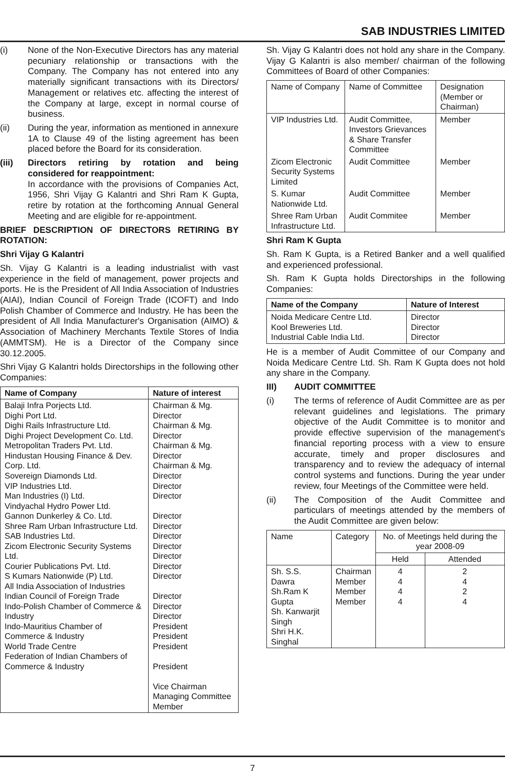SAB INDUSTRIES LIMITED
(i) None of the Non-Executive Directors has any material pecuniary relationship or transactions with the Company. The Company has not entered into any materially significant transactions with its Directors/ Management or relatives etc. affecting the interest of the Company at large, except in normal course of business.
(ii) During the year, information as mentioned in annexure 1A to Clause 49 of the listing agreement has been placed before the Board for its consideration.
(iii) Directors retiring by rotation and being considered for reappointment:
In accordance with the provisions of Companies Act, 1956, Shri Vijay G Kalantri and Shri Ram K Gupta, retire by rotation at the forthcoming Annual General Meeting and are eligible for re-appointment.
BRIEF DESCRIPTION OF DIRECTORS RETIRING BY ROTATION:
Shri Vijay G Kalantri
Sh. Vijay G Kalantri is a leading industrialist with vast experience in the field of management, power projects and ports. He is the President of All India Association of Industries (AIAI), Indian Council of Foreign Trade (ICOFT) and Indo Polish Chamber of Commerce and Industry. He has been the president of All India Manufacturer's Organisation (AIMO) & Association of Machinery Merchants Textile Stores of India (AMMTSM). He is a Director of the Company since 30.12.2005.
Shri Vijay G Kalantri holds Directorships in the following other Companies:
| Name of Company | Nature of interest |
| --- | --- |
| Balaji Infra Porjects Ltd. Dighi Port Ltd. Dighi Rails Infrastructure Ltd. Dighi Project Development Co. Ltd. Metropolitan Traders Pvt. Ltd. Hindustan Housing Finance & Dev. Corp. Ltd. Sovereign Diamonds Ltd. VIP Industries Ltd. Man Industries (I) Ltd. Vindyachal Hydro Power Ltd. Gannon Dunkerley & Co. Ltd. Shree Ram Urban Infrastructure Ltd. SAB Industries Ltd. Zicom Electronic Security Systems Ltd. Courier Publications Pvt. Ltd. S Kumars Nationwide (P) Ltd. All India Association of Industries Indian Council of Foreign Trade Indo-Polish Chamber of Commerce & Industry Indo-Mauritius Chamber of Commerce & Industry World Trade Centre Federation of Indian Chambers of Commerce & Industry | Chairman & Mg. Director Chairman & Mg. Director Chairman & Mg. Director Chairman & Mg. Director Director Director Director Director Director Director Director Director Director Director Director Director President President President President Vice Chairman Managing Committee Member |
Sh. Vijay G Kalantri does not hold any share in the Company. Vijay G Kalantri is also member/ chairman of the following Committees of Board of other Companies:
| Name of Company | Name of Committee | Designation (Member or Chairman) |
| --- | --- | --- |
| VIP Industries Ltd. | Audit Committee, Investors Grievances & Share Transfer Committee | Member |
| Zicom Electronic Security Systems Limited | Audit Committee | Member |
| S. Kumar Nationwide Ltd. | Audit Committee | Member |
| Shree Ram Urban Infrastructure Ltd. | Audit Commitee | Member |
Shri Ram K Gupta
Sh. Ram K Gupta, is a Retired Banker and a well qualified and experienced professional.
Sh. Ram K Gupta holds Directorships in the following Companies:
| Name of the Company | Nature of Interest |
| --- | --- |
| Noida Medicare Centre Ltd. Kool Breweries Ltd. Industrial Cable India Ltd. | Director Director Director |
He is a member of Audit Committee of our Company and Noida Medicare Centre Ltd. Sh. Ram K Gupta does not hold any share in the Company.
III) AUDIT COMMITTEE
(i) The terms of reference of Audit Committee are as per relevant guidelines and legislations. The primary objective of the Audit Committee is to monitor and provide effective supervision of the management's financial reporting process with a view to ensure accurate, timely and proper disclosures and transparency and to review the adequacy of internal control systems and functions. During the year under review, four Meetings of the Committee were held.
(ii) The Composition of the Audit Committee and particulars of meetings attended by the members of the Audit Committee are given below:
| Name | Category | No. of Meetings held during the year 2008-09 | |
| --- | --- | --- | --- |
| | | Held | Attended |
| Sh. S.S. Dawra Sh.Ram K Gupta Sh. Kanwarjit Singh Shri H.K. Singhal | Chairman Member Member Member | 4 4 4 4 | 2 4 2 4 |
7